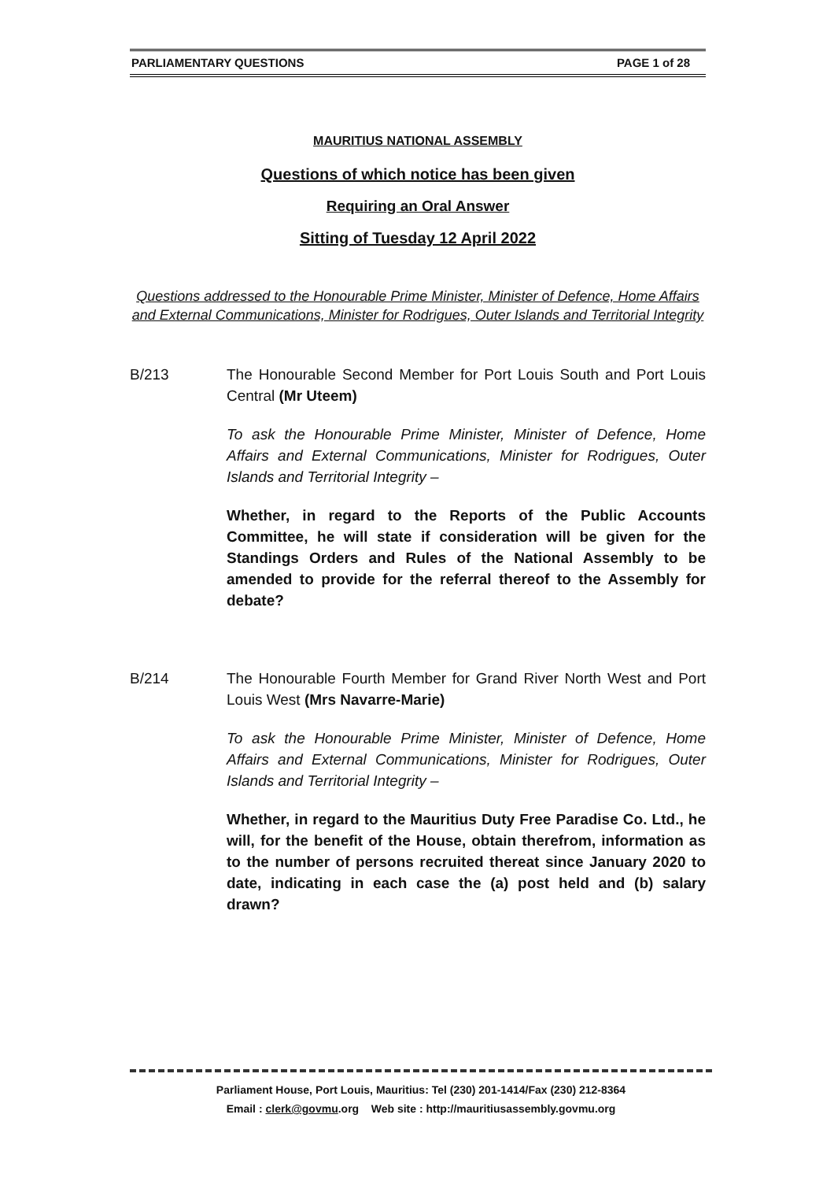PARLIAMENTARY QUESTIONS PAGE 1 of 28
MAURITIUS NATIONAL ASSEMBLY
Questions of which notice has been given
Requiring an Oral Answer
Sitting of Tuesday 12 April 2022
Questions addressed to the Honourable Prime Minister, Minister of Defence, Home Affairs and External Communications, Minister for Rodrigues, Outer Islands and Territorial Integrity
B/213 The Honourable Second Member for Port Louis South and Port Louis Central (Mr Uteem)
To ask the Honourable Prime Minister, Minister of Defence, Home Affairs and External Communications, Minister for Rodrigues, Outer Islands and Territorial Integrity –
Whether, in regard to the Reports of the Public Accounts Committee, he will state if consideration will be given for the Standings Orders and Rules of the National Assembly to be amended to provide for the referral thereof to the Assembly for debate?
B/214 The Honourable Fourth Member for Grand River North West and Port Louis West (Mrs Navarre-Marie)
To ask the Honourable Prime Minister, Minister of Defence, Home Affairs and External Communications, Minister for Rodrigues, Outer Islands and Territorial Integrity –
Whether, in regard to the Mauritius Duty Free Paradise Co. Ltd., he will, for the benefit of the House, obtain therefrom, information as to the number of persons recruited thereat since January 2020 to date, indicating in each case the (a) post held and (b) salary drawn?
Parliament House, Port Louis, Mauritius: Tel (230) 201-1414/Fax (230) 212-8364
Email : clerk@govmu.org Web site : http://mauritiusassembly.govmu.org